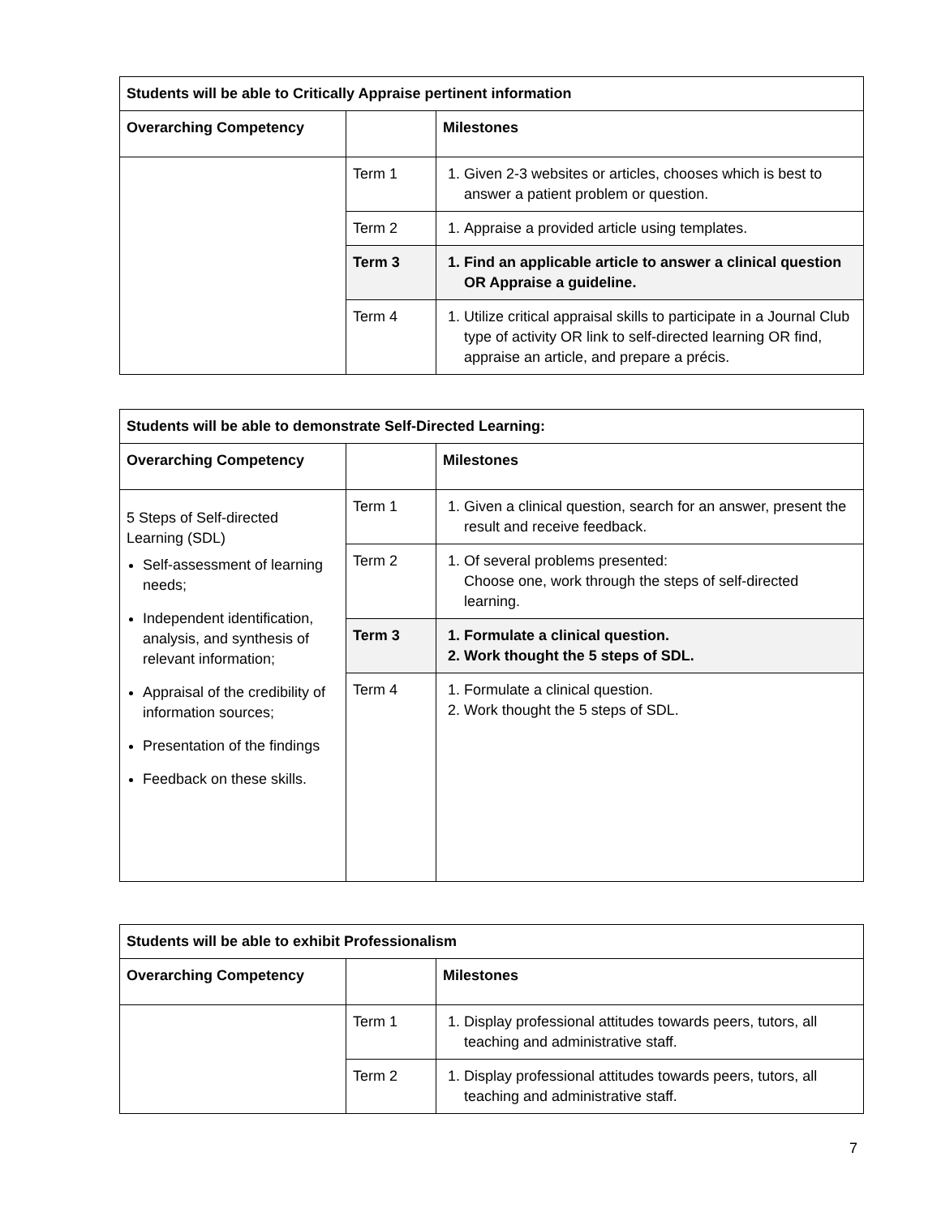| Students will be able to Critically Appraise pertinent information | | |
| --- | --- | --- |
| Overarching Competency | | Milestones |
| | Term 1 | 1. Given 2-3 websites or articles, chooses which is best to answer a patient problem or question. |
| | Term 2 | 1. Appraise a provided article using templates. |
| | Term 3 | 1. Find an applicable article to answer a clinical question OR Appraise a guideline. |
| | Term 4 | 1. Utilize critical appraisal skills to participate in a Journal Club type of activity OR link to self-directed learning OR find, appraise an article, and prepare a précis. |
| Students will be able to demonstrate Self-Directed Learning: | | |
| --- | --- | --- |
| Overarching Competency | | Milestones |
| 5 Steps of Self-directed Learning (SDL) Self-assessment of learning needs; Independent identification, analysis, and synthesis of relevant information; Appraisal of the credibility of information sources; Presentation of the findings Feedback on these skills. | Term 1 | 1. Given a clinical question, search for an answer, present the result and receive feedback. |
| | Term 2 | 1. Of several problems presented: Choose one, work through the steps of self-directed learning. |
| | Term 3 | 1. Formulate a clinical question. 2. Work thought the 5 steps of SDL. |
| | Term 4 | 1. Formulate a clinical question. 2. Work thought the 5 steps of SDL. |
| Students will be able to exhibit Professionalism | | |
| --- | --- | --- |
| Overarching Competency | | Milestones |
| | Term 1 | 1. Display professional attitudes towards peers, tutors, all teaching and administrative staff. |
| | Term 2 | 1. Display professional attitudes towards peers, tutors, all teaching and administrative staff. |
7